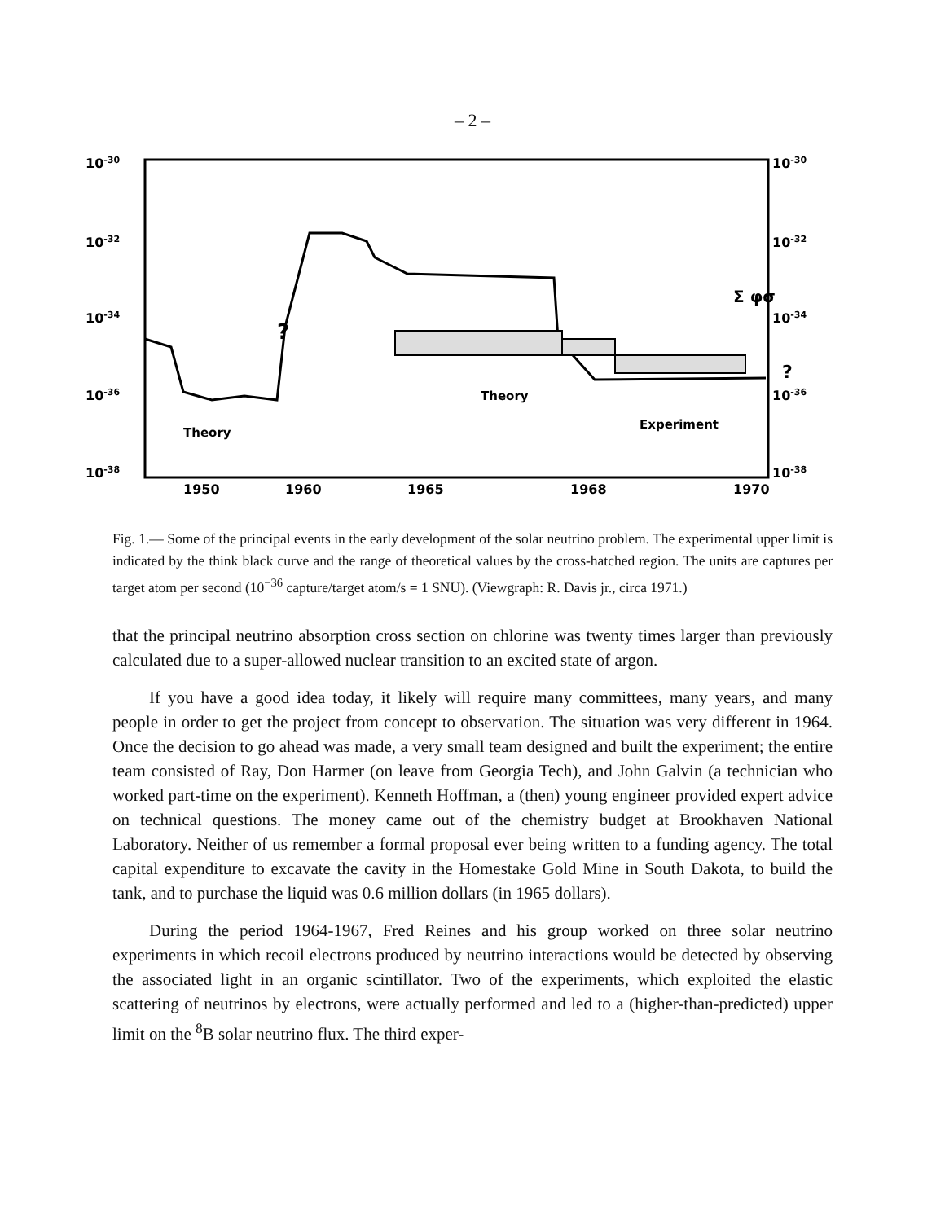– 2 –
10-30
10-32
10-34
10-36
10-38
10-30
10-32
10-34
10-36
10-38
1950
1960
1965
1968
1970
Theory
Theory
Experiment
Σ φσ
?
?
Fig. 1.— Some of the principal events in the early development of the solar neutrino problem. The experimental upper limit is indicated by the think black curve and the range of theoretical values by the cross-hatched region. The units are captures per target atom per second (10<sup>−36</sup> capture/target atom/s = 1 SNU). (Viewgraph: R. Davis jr., circa 1971.)
that the principal neutrino absorption cross section on chlorine was twenty times larger than previously calculated due to a super-allowed nuclear transition to an excited state of argon.
If you have a good idea today, it likely will require many committees, many years, and many people in order to get the project from concept to observation. The situation was very different in 1964. Once the decision to go ahead was made, a very small team designed and built the experiment; the entire team consisted of Ray, Don Harmer (on leave from Georgia Tech), and John Galvin (a technician who worked part-time on the experiment). Kenneth Hoffman, a (then) young engineer provided expert advice on technical questions. The money came out of the chemistry budget at Brookhaven National Laboratory. Neither of us remember a formal proposal ever being written to a funding agency. The total capital expenditure to excavate the cavity in the Homestake Gold Mine in South Dakota, to build the tank, and to purchase the liquid was 0.6 million dollars (in 1965 dollars).
During the period 1964-1967, Fred Reines and his group worked on three solar neutrino experiments in which recoil electrons produced by neutrino interactions would be detected by observing the associated light in an organic scintillator. Two of the experiments, which exploited the elastic scattering of neutrinos by electrons, were actually performed and led to a (higher-than-predicted) upper limit on the <sup>8</sup>B solar neutrino flux. The third exper-